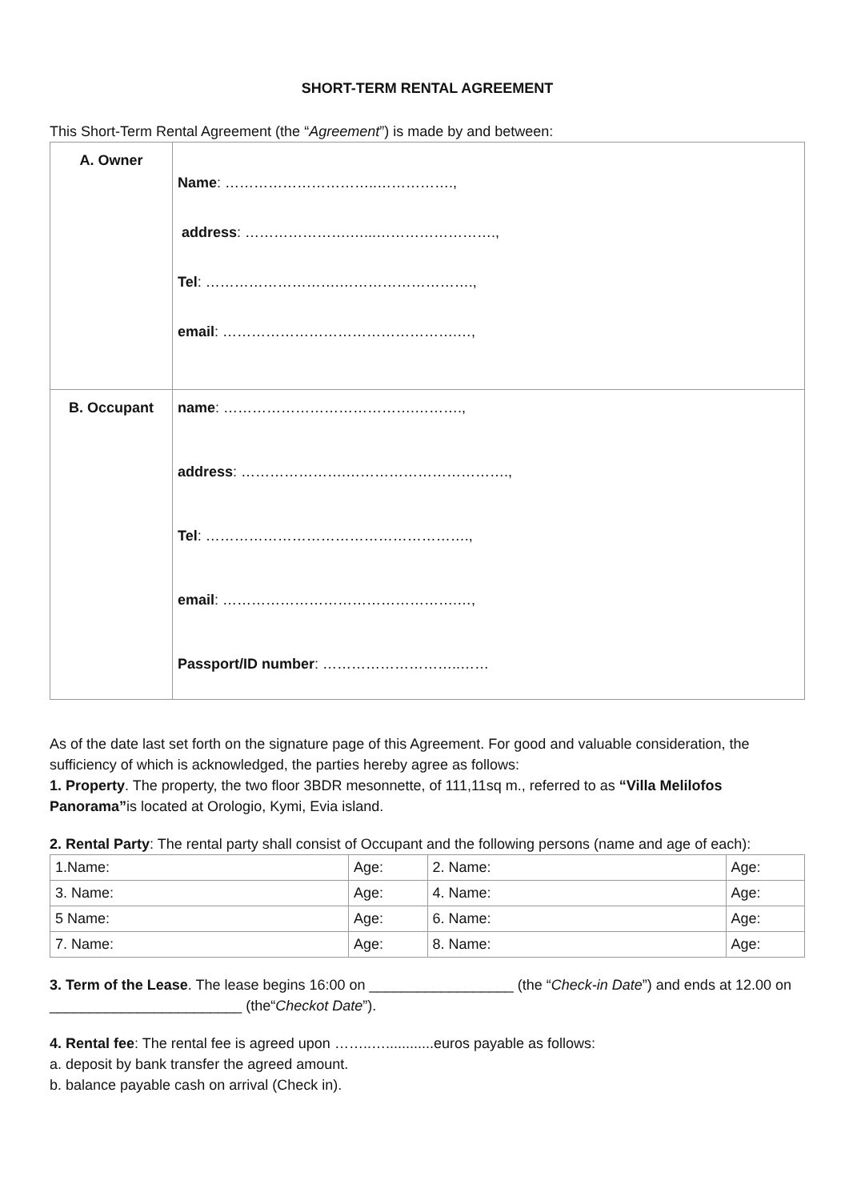SHORT-TERM RENTAL AGREEMENT
This Short-Term Rental Agreement (the “Agreement”) is made by and between:
| A. Owner | Name : …………………………..……………., address : ………………….…...……………………., Tel : ……………………….………………………., email : ………………………………………….…, |
| B. Occupant | name : ………………………………….………., address : ………………….……………………………., Tel : ………………………………………………., email : ………………………………………….…, Passport/ID number : ………………………..…… |
As of the date last set forth on the signature page of this Agreement. For good and valuable consideration, the sufficiency of which is acknowledged, the parties hereby agree as follows:
1. Property. The property, the two floor 3BDR mesonnette, of 111,11sq m., referred to as “Villa Melilofos Panorama”is located at Orologio, Kymi, Evia island.
2. Rental Party: The rental party shall consist of Occupant and the following persons (name and age of each):
| 1.Name: | Age: | 2. Name: | Age: |
| 3. Name: | Age: | 4. Name: | Age: |
| 5 Name: | Age: | 6. Name: | Age: |
| 7. Name: | Age: | 8. Name: | Age: |
3. Term of the Lease. The lease begins 16:00 on __________________ (the “Check-in Date”) and ends at 12.00 on ________________________ (the“Checkot Date”).
4. Rental fee: The rental fee is agreed upon ……..…............euros payable as follows:
a. deposit by bank transfer the agreed amount.
b. balance payable cash on arrival (Check in).